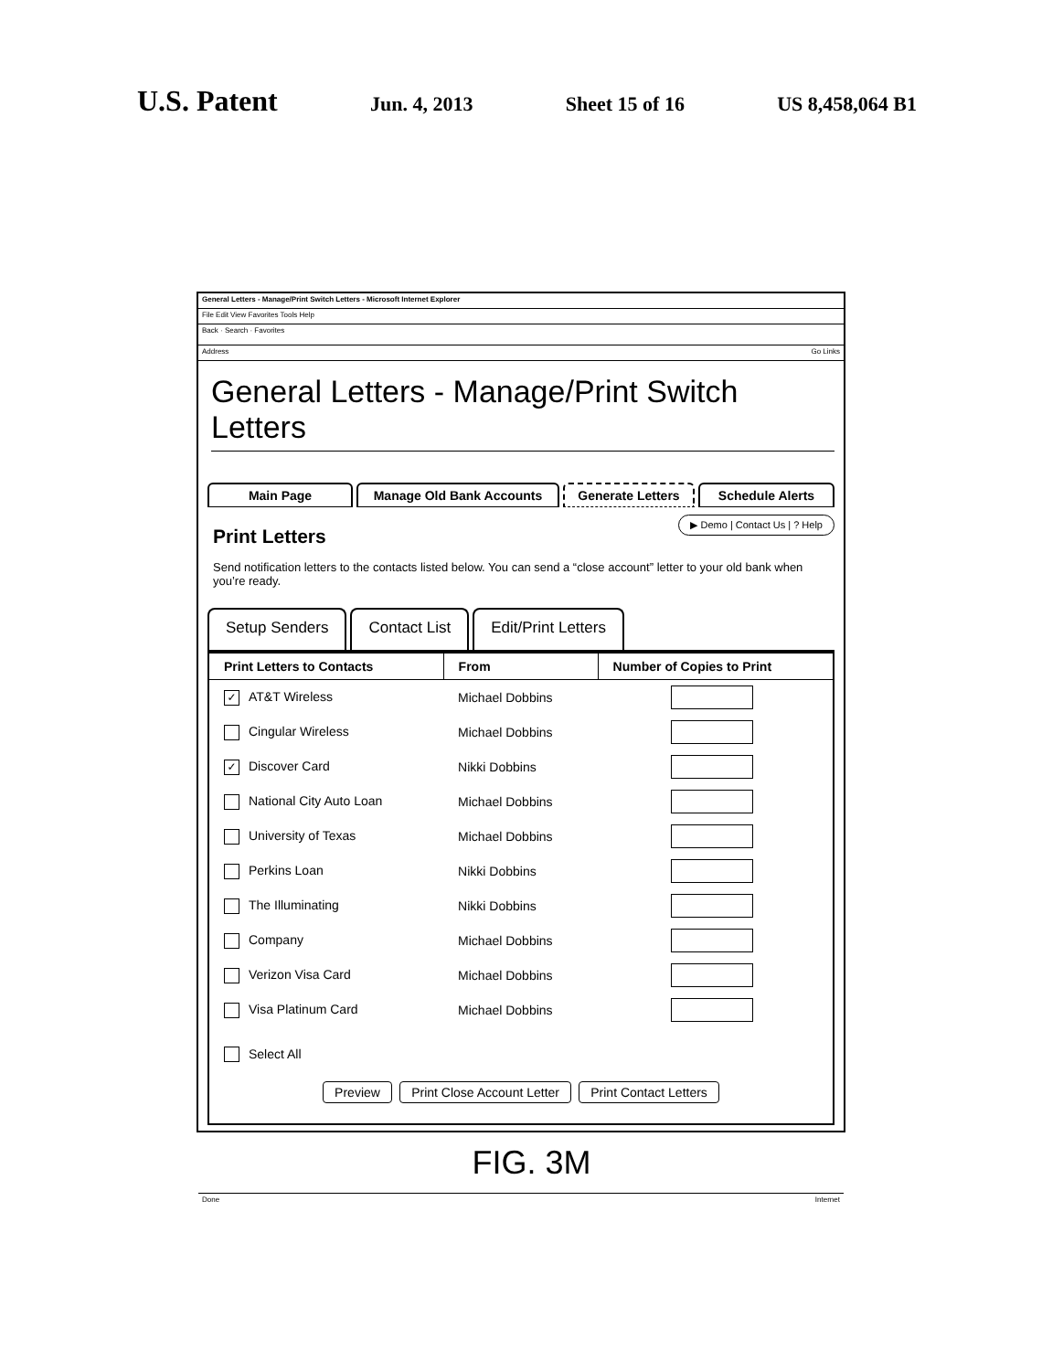U.S. Patent Jun. 4, 2013 Sheet 15 of 16 US 8,458,064 B1
General Letters - Manage/Print Switch Letters - Microsoft Internet Explorer
File Edit View Favorites Tools Help
Back · Search · Favorites
Address Go Links
General Letters - Manage/Print Switch Letters
Main Page Manage Old Bank Accounts Generate Letters Schedule Alerts
▶ Demo | Contact Us | ? Help
Print Letters
Send notification letters to the contacts listed below. You can send a “close account” letter to your old bank when you’re ready.
Setup Senders Contact List Edit/Print Letters
| Print Letters to Contacts | From | Number of Copies to Print |
| --- | --- | --- |
| ✓ AT&T Wireless | Michael Dobbins | |
| Cingular Wireless | Michael Dobbins | |
| ✓ Discover Card | Nikki Dobbins | |
| National City Auto Loan | Michael Dobbins | |
| University of Texas | Michael Dobbins | |
| Perkins Loan | Nikki Dobbins | |
| The Illuminating | Nikki Dobbins | |
| Company | Michael Dobbins | |
| Verizon Visa Card | Michael Dobbins | |
| Visa Platinum Card | Michael Dobbins | |
| Select All | | |
Preview Print Close Account Letter Print Contact Letters
Done Internet
FIG. 3M